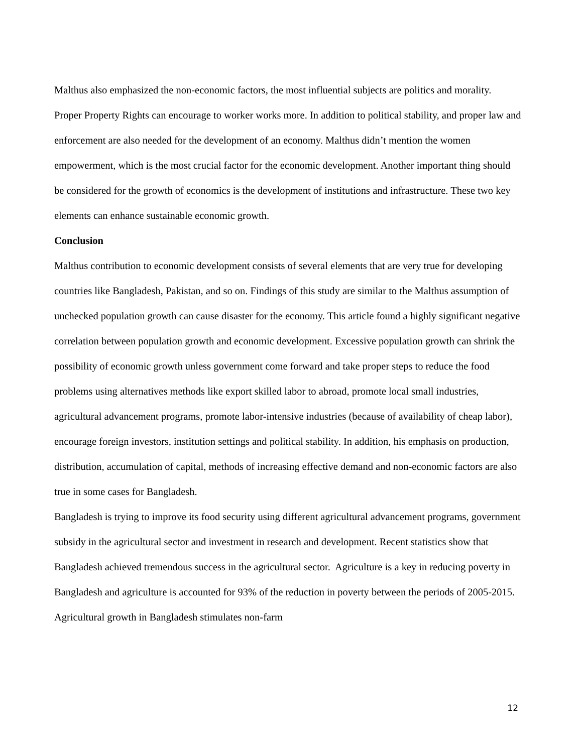Malthus also emphasized the non-economic factors, the most influential subjects are politics and morality. Proper Property Rights can encourage to worker works more. In addition to political stability, and proper law and enforcement are also needed for the development of an economy. Malthus didn’t mention the women empowerment, which is the most crucial factor for the economic development. Another important thing should be considered for the growth of economics is the development of institutions and infrastructure. These two key elements can enhance sustainable economic growth.
Conclusion
Malthus contribution to economic development consists of several elements that are very true for developing countries like Bangladesh, Pakistan, and so on. Findings of this study are similar to the Malthus assumption of unchecked population growth can cause disaster for the economy. This article found a highly significant negative correlation between population growth and economic development. Excessive population growth can shrink the possibility of economic growth unless government come forward and take proper steps to reduce the food problems using alternatives methods like export skilled labor to abroad, promote local small industries, agricultural advancement programs, promote labor-intensive industries (because of availability of cheap labor), encourage foreign investors, institution settings and political stability. In addition, his emphasis on production, distribution, accumulation of capital, methods of increasing effective demand and non-economic factors are also true in some cases for Bangladesh.
Bangladesh is trying to improve its food security using different agricultural advancement programs, government subsidy in the agricultural sector and investment in research and development. Recent statistics show that Bangladesh achieved tremendous success in the agricultural sector. Agriculture is a key in reducing poverty in Bangladesh and agriculture is accounted for 93% of the reduction in poverty between the periods of 2005-2015. Agricultural growth in Bangladesh stimulates non-farm
12